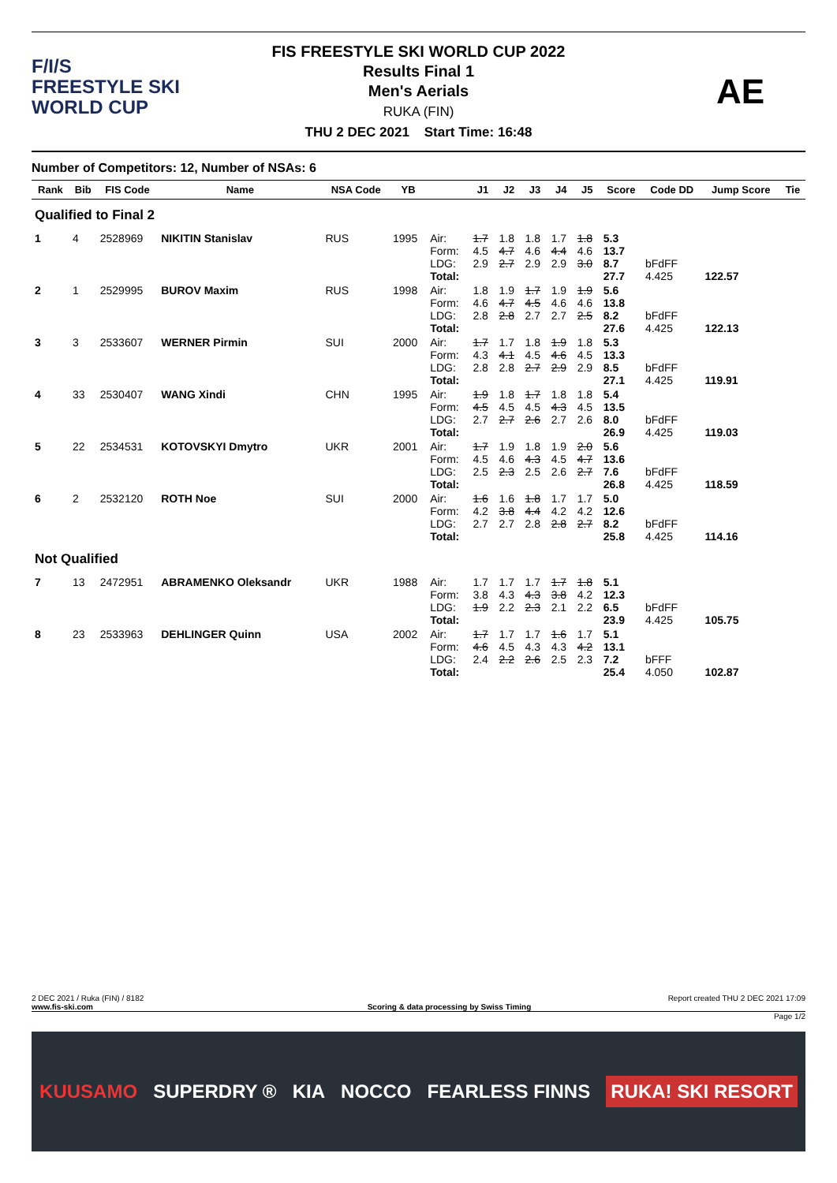F/I/S
FREESTYLE SKI
WORLD CUP
FIS FREESTYLE SKI WORLD CUP 2022
Results Final 1
Men's Aerials
RUKA (FIN)
THU 2 DEC 2021 Start Time: 16:48
AE
Number of Competitors: 12, Number of NSAs: 6
| Rank | Bib | FIS Code | Name | NSA Code | YB | | J1 | J2 | J3 | J4 | J5 | Score | Code DD | Jump Score | Tie |
| --- | --- | --- | --- | --- | --- | --- | --- | --- | --- | --- | --- | --- | --- | --- | --- |
| Qualified to Final 2 | | | | | | | | | | | | | | | |
| 1 | 4 | 2528969 | NIKITIN Stanislav | RUS | 1995 | Air: Form: LDG: Total: | 1.7 4.5 2.9 | 1.8 4.7 2.7 | 1.8 4.6 2.9 | 1.7 4.4 2.9 | 1.8 4.6 3.0 | 5.3 13.7 8.7 27.7 | bFdFF 4.425 | 122.57 | |
| 2 | 1 | 2529995 | BUROV Maxim | RUS | 1998 | Air: Form: LDG: Total: | 1.8 4.6 2.8 | 1.9 4.7 2.8 | 1.7 4.5 2.7 | 1.9 4.6 2.7 | 1.9 4.6 2.5 | 5.6 13.8 8.2 27.6 | bFdFF 4.425 | 122.13 | |
| 3 | 3 | 2533607 | WERNER Pirmin | SUI | 2000 | Air: Form: LDG: Total: | 1.7 4.3 2.8 | 1.7 4.1 2.8 | 1.8 4.5 2.7 | 1.9 4.6 2.9 | 1.8 4.5 2.9 | 5.3 13.3 8.5 27.1 | bFdFF 4.425 | 119.91 | |
| 4 | 33 | 2530407 | WANG Xindi | CHN | 1995 | Air: Form: LDG: Total: | 1.9 4.5 2.7 | 1.8 4.5 2.7 | 1.7 4.5 2.6 | 1.8 4.3 2.7 | 1.8 4.5 2.6 | 5.4 13.5 8.0 26.9 | bFdFF 4.425 | 119.03 | |
| 5 | 22 | 2534531 | KOTOVSKYI Dmytro | UKR | 2001 | Air: Form: LDG: Total: | 1.7 4.5 2.5 | 1.9 4.6 2.3 | 1.8 4.3 2.5 | 1.9 4.5 2.6 | 2.0 4.7 2.7 | 5.6 13.6 7.6 26.8 | bFdFF 4.425 | 118.59 | |
| 6 | 2 | 2532120 | ROTH Noe | SUI | 2000 | Air: Form: LDG: Total: | 1.6 4.2 2.7 | 1.6 3.8 2.7 | 1.8 4.4 2.8 | 1.7 4.2 2.8 | 1.7 4.2 2.7 | 5.0 12.6 8.2 25.8 | bFdFF 4.425 | 114.16 | |
| Not Qualified | | | | | | | | | | | | | | | |
| 7 | 13 | 2472951 | ABRAMENKO Oleksandr | UKR | 1988 | Air: Form: LDG: Total: | 1.7 3.8 1.9 | 1.7 4.3 2.2 | 1.7 4.3 2.3 | 1.7 3.8 2.1 | 1.8 4.2 2.2 | 5.1 12.3 6.5 23.9 | bFdFF 4.425 | 105.75 | |
| 8 | 23 | 2533963 | DEHLINGER Quinn | USA | 2002 | Air: Form: LDG: Total: | 1.7 4.6 2.4 | 1.7 4.5 2.2 | 1.7 4.3 2.6 | 1.6 4.3 2.5 | 1.7 4.2 2.3 | 5.1 13.1 7.2 25.4 | bFFF 4.050 | 102.87 | |
2 DEC 2021 / Ruka (FIN) / 8182 Report created THU 2 DEC 2021 17:09
www.fis-ski.com Scoring & data processing by Swiss Timing
Page 1/2
KUUSAMO SUPERDRY ® KIA NOCCO FEARLESS FINNS RUKA! SKI RESORT